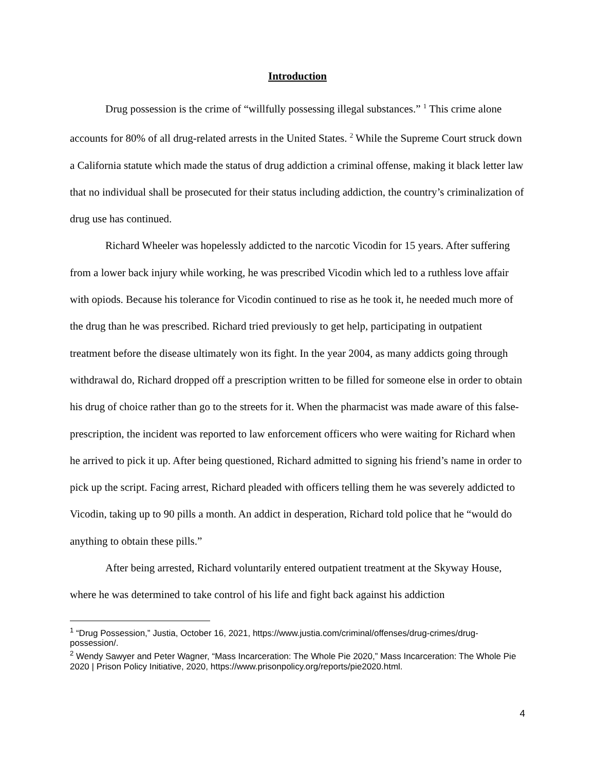Introduction
Drug possession is the crime of “willfully possessing illegal substances.” <sup>1</sup> This crime alone accounts for 80% of all drug-related arrests in the United States. <sup>2</sup> While the Supreme Court struck down a California statute which made the status of drug addiction a criminal offense, making it black letter law that no individual shall be prosecuted for their status including addiction, the country’s criminalization of drug use has continued.
Richard Wheeler was hopelessly addicted to the narcotic Vicodin for 15 years. After suffering from a lower back injury while working, he was prescribed Vicodin which led to a ruthless love affair with opiods. Because his tolerance for Vicodin continued to rise as he took it, he needed much more of the drug than he was prescribed. Richard tried previously to get help, participating in outpatient treatment before the disease ultimately won its fight. In the year 2004, as many addicts going through withdrawal do, Richard dropped off a prescription written to be filled for someone else in order to obtain his drug of choice rather than go to the streets for it. When the pharmacist was made aware of this false-prescription, the incident was reported to law enforcement officers who were waiting for Richard when he arrived to pick it up. After being questioned, Richard admitted to signing his friend’s name in order to pick up the script. Facing arrest, Richard pleaded with officers telling them he was severely addicted to Vicodin, taking up to 90 pills a month. An addict in desperation, Richard told police that he “would do anything to obtain these pills.”
After being arrested, Richard voluntarily entered outpatient treatment at the Skyway House, where he was determined to take control of his life and fight back against his addiction
<sup>1</sup> “Drug Possession,” Justia, October 16, 2021, https://www.justia.com/criminal/offenses/drug-crimes/drug-possession/.
<sup>2</sup> Wendy Sawyer and Peter Wagner, “Mass Incarceration: The Whole Pie 2020,” Mass Incarceration: The Whole Pie 2020 | Prison Policy Initiative, 2020, https://www.prisonpolicy.org/reports/pie2020.html.
4